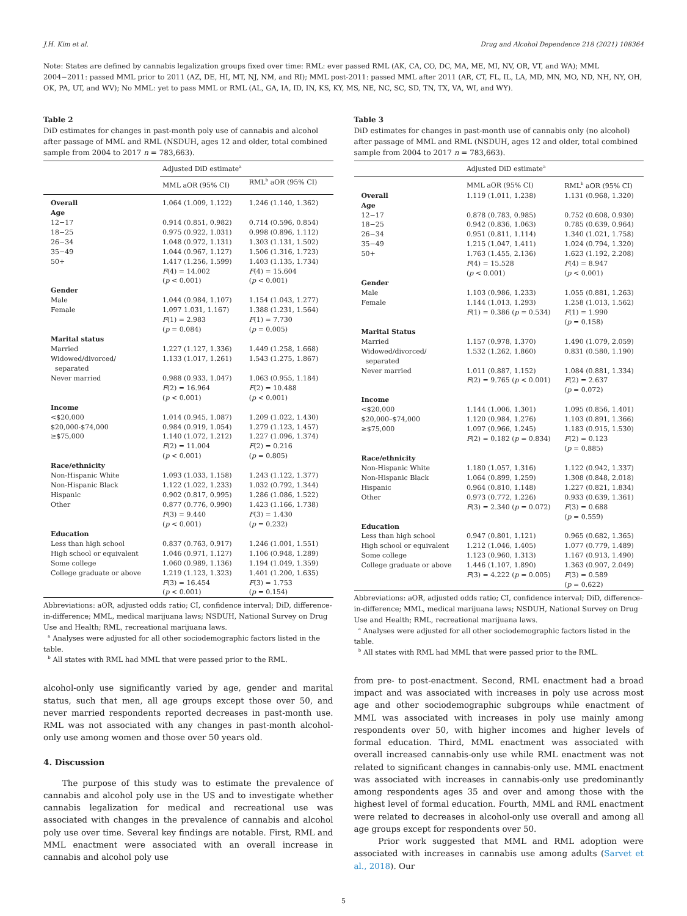J.H. Kim et al. Drug and Alcohol Dependence 218 (2021) 108364
Note: States are defined by cannabis legalization groups fixed over time: RML: ever passed RML (AK, CA, CO, DC, MA, ME, MI, NV, OR, VT, and WA); MML 2004−2011: passed MML prior to 2011 (AZ, DE, HI, MT, NJ, NM, and RI); MML post-2011: passed MML after 2011 (AR, CT, FL, IL, LA, MD, MN, MO, ND, NH, NY, OH, OK, PA, UT, and WV); No MML: yet to pass MML or RML (AL, GA, IA, ID, IN, KS, KY, MS, NE, NC, SC, SD, TN, TX, VA, WI, and WY).
Table 2
DiD estimates for changes in past-month poly use of cannabis and alcohol after passage of MML and RML (NSDUH, ages 12 and older, total combined sample from 2004 to 2017 n = 783,663).
| | Adjusted DiD estimate<sup>a</sup> | |
| --- | --- | --- |
| | MML aOR (95% CI) | RML<sup>b</sup> aOR (95% CI) |
| Overall | 1.064 (1.009, 1.122) | 1.246 (1.140, 1.362) |
| Age | | |
| 12−17 | 0.914 (0.851, 0.982) | 0.714 (0.596, 0.854) |
| 18−25 | 0.975 (0.922, 1.031) | 0.998 (0.896, 1.112) |
| 26−34 | 1.048 (0.972, 1.131) | 1.303 (1.131, 1.502) |
| 35−49 | 1.044 (0.967, 1.127) | 1.506 (1.316, 1.723) |
| 50+ | 1.417 (1.256, 1.599) F (4) = 14.002 ( p < 0.001) | 1.403 (1.135, 1.734) F (4) = 15.604 ( p < 0.001) |
| Gender | | |
| Male | 1.044 (0.984, 1.107) | 1.154 (1.043, 1.277) |
| Female | 1.097 1.031, 1.167) F (1) = 2.983 ( p = 0.084) | 1.388 (1.231, 1.564) F (1) = 7.730 ( p = 0.005) |
| Marital status | | |
| Married | 1.227 (1.127, 1.336) | 1.449 (1.258, 1.668) |
| Widowed/divorced/ separated | 1.133 (1.017, 1.261) | 1.543 (1.275, 1.867) |
| Never married | 0.988 (0.933, 1.047) F (2) = 16.964 ( p < 0.001) | 1.063 (0.955, 1.184) F (2) = 10.488 ( p < 0.001) |
| Income | | |
| <$20,000 | 1.014 (0.945, 1.087) | 1.209 (1.022, 1.430) |
| $20,000-$74,000 | 0.984 (0.919, 1.054) | 1.279 (1.123, 1.457) |
| ≥$75,000 | 1.140 (1.072, 1.212) F (2) = 11.004 ( p < 0.001) | 1.227 (1.096, 1.374) F (2) = 0.216 ( p = 0.805) |
| Race/ethnicity | | |
| Non-Hispanic White | 1.093 (1.033, 1.158) | 1.243 (1.122, 1.377) |
| Non-Hispanic Black | 1.122 (1.022, 1.233) | 1.032 (0.792, 1.344) |
| Hispanic | 0.902 (0.817, 0.995) | 1.286 (1.086, 1.522) |
| Other | 0.877 (0.776, 0.990) F (3) = 9.440 ( p < 0.001) | 1.423 (1.166, 1.738) F (3) = 1.430 ( p = 0.232) |
| Education | | |
| Less than high school | 0.837 (0.763, 0.917) | 1.246 (1.001, 1.551) |
| High school or equivalent | 1.046 (0.971, 1.127) | 1.106 (0.948, 1.289) |
| Some college | 1.060 (0.989, 1.136) | 1.194 (1.049, 1.359) |
| College graduate or above | 1.219 (1.123, 1.323) F (3) = 16.454 ( p < 0.001) | 1.401 (1.200, 1.635) F (3) = 1.753 ( p = 0.154) |
Abbreviations: aOR, adjusted odds ratio; CI, confidence interval; DiD, difference-in-difference; MML, medical marijuana laws; NSDUH, National Survey on Drug Use and Health; RML, recreational marijuana laws.
<sup>a</sup> Analyses were adjusted for all other sociodemographic factors listed in the table.
<sup>b</sup> All states with RML had MML that were passed prior to the RML.
alcohol-only use significantly varied by age, gender and marital status, such that men, all age groups except those over 50, and never married respondents reported decreases in past-month use. RML was not associated with any changes in past-month alcohol-only use among women and those over 50 years old.
4. Discussion
The purpose of this study was to estimate the prevalence of cannabis and alcohol poly use in the US and to investigate whether cannabis legalization for medical and recreational use was associated with changes in the prevalence of cannabis and alcohol poly use over time. Several key findings are notable. First, RML and MML enactment were associated with an overall increase in cannabis and alcohol poly use
Table 3
DiD estimates for changes in past-month use of cannabis only (no alcohol) after passage of MML and RML (NSDUH, ages 12 and older, total combined sample from 2004 to 2017 n = 783,663).
| | Adjusted DiD estimate<sup>a</sup> | |
| --- | --- | --- |
| | MML aOR (95% CI) | RML<sup>b</sup> aOR (95% CI) |
| Overall | 1.119 (1.011, 1.238) | 1.131 (0.968, 1.320) |
| Age | | |
| 12−17 | 0.878 (0.783, 0.985) | 0.752 (0.608, 0.930) |
| 18−25 | 0.942 (0.836, 1.063) | 0.785 (0.639, 0.964) |
| 26−34 | 0.951 (0.811, 1.114) | 1.340 (1.021, 1.758) |
| 35−49 | 1.215 (1.047, 1.411) | 1.024 (0.794, 1.320) |
| 50+ | 1.763 (1.455, 2.136) F (4) = 15.528 ( p < 0.001) | 1.623 (1.192, 2.208) F (4) = 8.947 ( p < 0.001) |
| Gender | | |
| Male | 1.103 (0.986, 1.233) | 1.055 (0.881, 1.263) |
| Female | 1.144 (1.013, 1.293) F (1) = 0.386 ( p = 0.534) | 1.258 (1.013, 1.562) F (1) = 1.990 ( p = 0.158) |
| Marital Status | | |
| Married | 1.157 (0.978, 1.370) | 1.490 (1.079, 2.059) |
| Widowed/divorced/ separated | 1.532 (1.262, 1.860) | 0.831 (0.580, 1.190) |
| Never married | 1.011 (0.887, 1.152) F (2) = 9.765 ( p < 0.001) | 1.084 (0.881, 1.334) F (2) = 2.637 ( p = 0.072) |
| Income | | |
| <$20,000 | 1.144 (1.006, 1.301) | 1.095 (0.856, 1.401) |
| $20,000–$74,000 | 1.120 (0.984, 1.276) | 1.103 (0.891, 1.366) |
| ≥$75,000 | 1.097 (0.966, 1.245) F (2) = 0.182 ( p = 0.834) | 1.183 (0.915, 1.530) F (2) = 0.123 ( p = 0.885) |
| Race/ethnicity | | |
| Non-Hispanic White | 1.180 (1.057, 1.316) | 1.122 (0.942, 1.337) |
| Non-Hispanic Black | 1.064 (0.899, 1.259) | 1.308 (0.848, 2.018) |
| Hispanic | 0.964 (0.810, 1.148) | 1.227 (0.821, 1.834) |
| Other | 0.973 (0.772, 1.226) F (3) = 2.340 ( p = 0.072) | 0.933 (0.639, 1.361) F (3) = 0.688 ( p = 0.559) |
| Education | | |
| Less than high school | 0.947 (0.801, 1.121) | 0.965 (0.682, 1.365) |
| High school or equivalent | 1.212 (1.046, 1.405) | 1.077 (0.779, 1.489) |
| Some college | 1.123 (0.960, 1.313) | 1.167 (0.913, 1.490) |
| College graduate or above | 1.446 (1.107, 1.890) F (3) = 4.222 ( p = 0.005) | 1.363 (0.907, 2.049) F (3) = 0.589 ( p = 0.622) |
Abbreviations: aOR, adjusted odds ratio; CI, confidence interval; DiD, difference-in-difference; MML, medical marijuana laws; NSDUH, National Survey on Drug Use and Health; RML, recreational marijuana laws.
<sup>a</sup> Analyses were adjusted for all other sociodemographic factors listed in the table.
<sup>b</sup> All states with RML had MML that were passed prior to the RML.
from pre- to post-enactment. Second, RML enactment had a broad impact and was associated with increases in poly use across most age and other sociodemographic subgroups while enactment of MML was associated with increases in poly use mainly among respondents over 50, with higher incomes and higher levels of formal education. Third, MML enactment was associated with overall increased cannabis-only use while RML enactment was not related to significant changes in cannabis-only use. MML enactment was associated with increases in cannabis-only use predominantly among respondents ages 35 and over and among those with the highest level of formal education. Fourth, MML and RML enactment were related to decreases in alcohol-only use overall and among all age groups except for respondents over 50.
Prior work suggested that MML and RML adoption were associated with increases in cannabis use among adults (Sarvet et al., 2018). Our
5